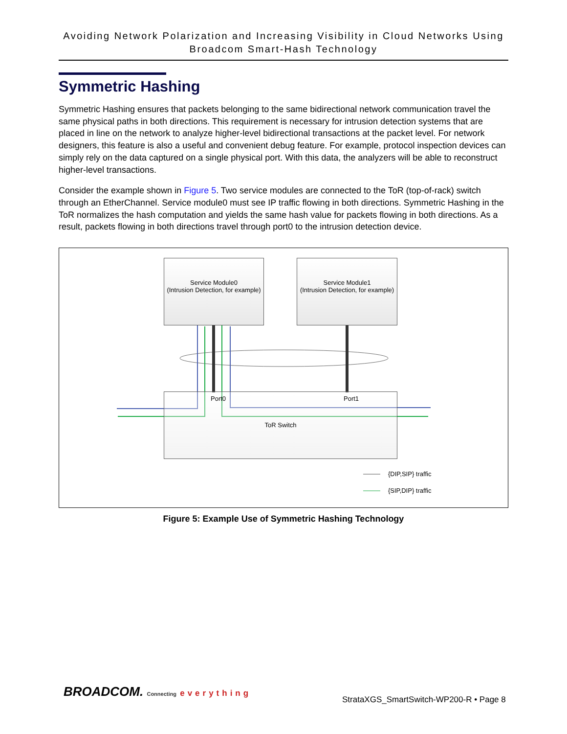Avoiding Network Polarization and Increasing Visibility in Cloud Networks Using Broadcom Smart-Hash Technology
Symmetric Hashing
Symmetric Hashing ensures that packets belonging to the same bidirectional network communication travel the same physical paths in both directions. This requirement is necessary for intrusion detection systems that are placed in line on the network to analyze higher-level bidirectional transactions at the packet level. For network designers, this feature is also a useful and convenient debug feature. For example, protocol inspection devices can simply rely on the data captured on a single physical port. With this data, the analyzers will be able to reconstruct higher-level transactions.
Consider the example shown in Figure 5. Two service modules are connected to the ToR (top-of-rack) switch through an EtherChannel. Service module0 must see IP traffic flowing in both directions. Symmetric Hashing in the ToR normalizes the hash computation and yields the same hash value for packets flowing in both directions. As a result, packets flowing in both directions travel through port0 to the intrusion detection device.
Service Module0
(Intrusion Detection, for example)
Service Module1
(Intrusion Detection, for example)
ToR Switch Port0 Port1
{DIP,SIP} traffic
{SIP,DIP} traffic
Figure 5: Example Use of Symmetric Hashing Technology
BROADCOM. Connecting everything
StrataXGS_SmartSwitch-WP200-R • Page 8